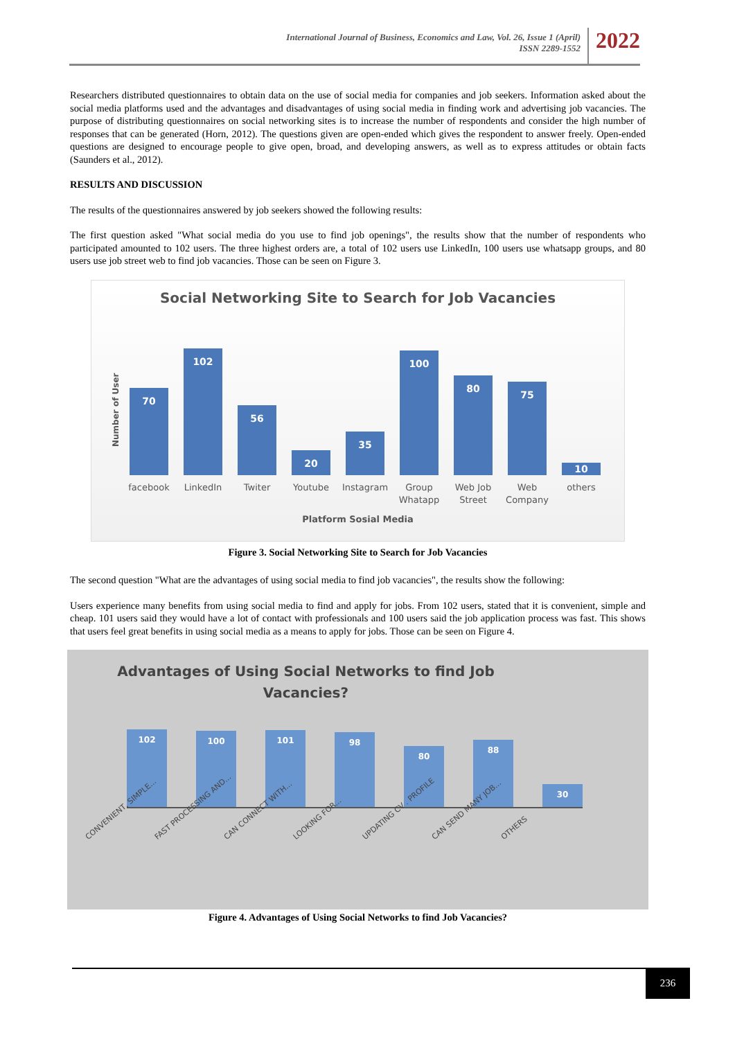International Journal of Business, Economics and Law, Vol. 26, Issue 1 (April)
ISSN 2289-1552
2022
Researchers distributed questionnaires to obtain data on the use of social media for companies and job seekers. Information asked about the social media platforms used and the advantages and disadvantages of using social media in finding work and advertising job vacancies. The purpose of distributing questionnaires on social networking sites is to increase the number of respondents and consider the high number of responses that can be generated (Horn, 2012). The questions given are open-ended which gives the respondent to answer freely. Open-ended questions are designed to encourage people to give open, broad, and developing answers, as well as to express attitudes or obtain facts (Saunders et al., 2012).
RESULTS AND DISCUSSION
The results of the questionnaires answered by job seekers showed the following results:
The first question asked "What social media do you use to find job openings", the results show that the number of respondents who participated amounted to 102 users. The three highest orders are, a total of 102 users use LinkedIn, 100 users use whatsapp groups, and 80 users use job street web to find job vacancies. Those can be seen on Figure 3.
Social Networking Site to Search for Job Vacancies
Number of User
70
102
56
20
35
100
80
75
10
facebook LinkedIn Twiter Youtube Instagram
Group Whatapp
Web Job Street
Web Company
others
Platform Sosial Media
Figure 3. Social Networking Site to Search for Job Vacancies
The second question "What are the advantages of using social media to find job vacancies", the results show the following:
Users experience many benefits from using social media to find and apply for jobs. From 102 users, stated that it is convenient, simple and cheap. 101 users said they would have a lot of contact with professionals and 100 users said the job application process was fast. This shows that users feel great benefits in using social media as a means to apply for jobs. Those can be seen on Figure 4.
Advantages of Using Social Networks to find Job
Vacancies?
102
100
101
98
80
88
30
CONVENIENT, SIMPLE...
FAST PROCESSING AND...
CAN CONNECT WITH...
LOOKING FOR...
UPDATING CV . PROFILE
CAN SEND MANY JOB...
OTHERS
Figure 4. Advantages of Using Social Networks to find Job Vacancies?
236